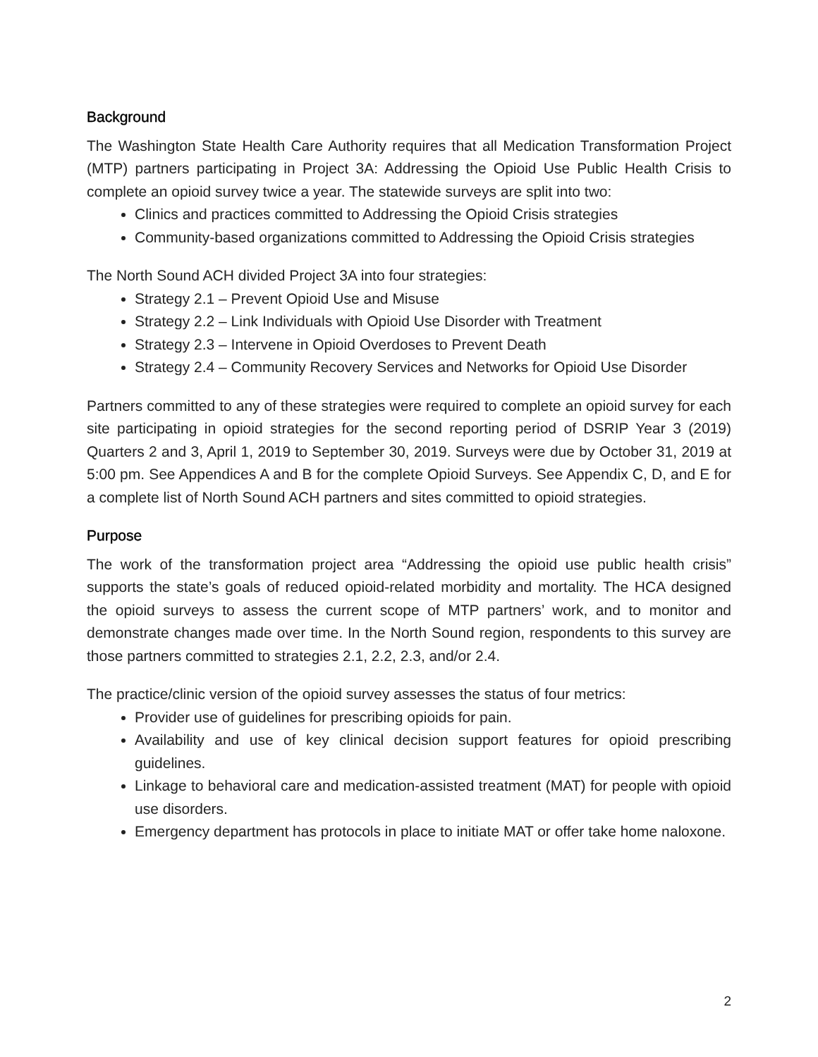Background
The Washington State Health Care Authority requires that all Medication Transformation Project (MTP) partners participating in Project 3A: Addressing the Opioid Use Public Health Crisis to complete an opioid survey twice a year. The statewide surveys are split into two:
Clinics and practices committed to Addressing the Opioid Crisis strategies
Community-based organizations committed to Addressing the Opioid Crisis strategies
The North Sound ACH divided Project 3A into four strategies:
Strategy 2.1 – Prevent Opioid Use and Misuse
Strategy 2.2 – Link Individuals with Opioid Use Disorder with Treatment
Strategy 2.3 – Intervene in Opioid Overdoses to Prevent Death
Strategy 2.4 – Community Recovery Services and Networks for Opioid Use Disorder
Partners committed to any of these strategies were required to complete an opioid survey for each site participating in opioid strategies for the second reporting period of DSRIP Year 3 (2019) Quarters 2 and 3, April 1, 2019 to September 30, 2019. Surveys were due by October 31, 2019 at 5:00 pm. See Appendices A and B for the complete Opioid Surveys. See Appendix C, D, and E for a complete list of North Sound ACH partners and sites committed to opioid strategies.
Purpose
The work of the transformation project area “Addressing the opioid use public health crisis” supports the state’s goals of reduced opioid-related morbidity and mortality. The HCA designed the opioid surveys to assess the current scope of MTP partners’ work, and to monitor and demonstrate changes made over time. In the North Sound region, respondents to this survey are those partners committed to strategies 2.1, 2.2, 2.3, and/or 2.4.
The practice/clinic version of the opioid survey assesses the status of four metrics:
Provider use of guidelines for prescribing opioids for pain.
Availability and use of key clinical decision support features for opioid prescribing guidelines.
Linkage to behavioral care and medication-assisted treatment (MAT) for people with opioid use disorders.
Emergency department has protocols in place to initiate MAT or offer take home naloxone.
2